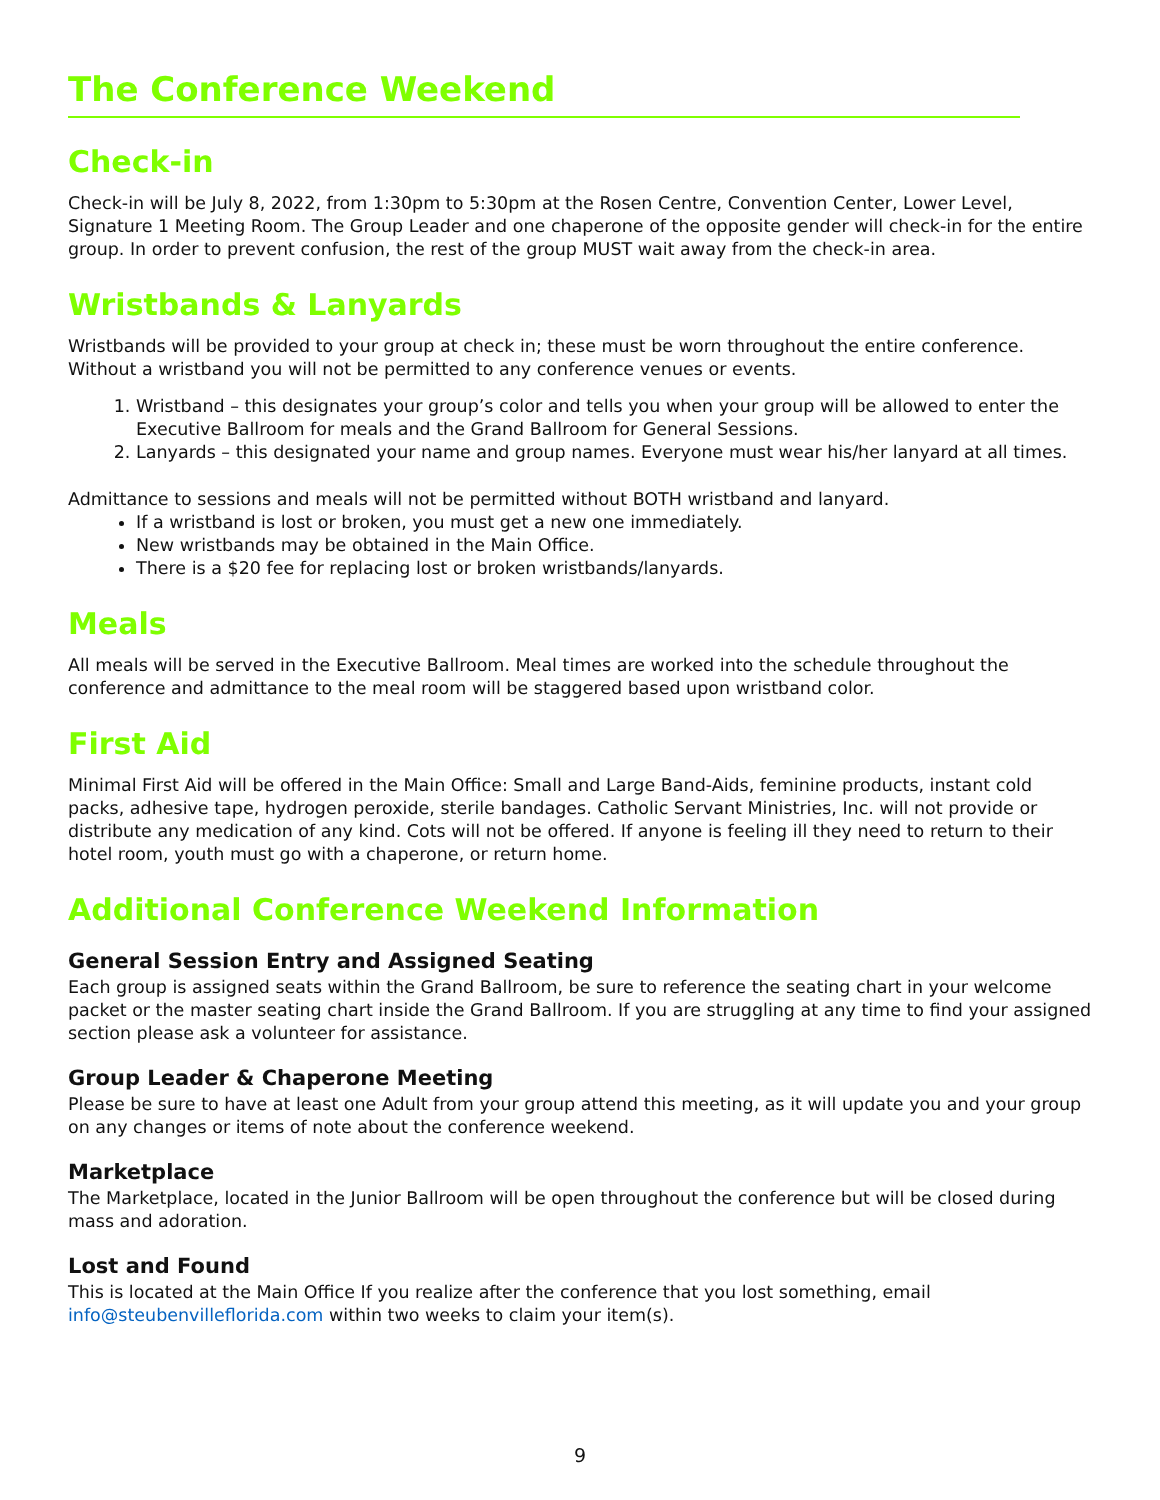The Conference Weekend
Check-in
Check-in will be July 8, 2022, from 1:30pm to 5:30pm at the Rosen Centre, Convention Center, Lower Level, Signature 1 Meeting Room. The Group Leader and one chaperone of the opposite gender will check-in for the entire group. In order to prevent confusion, the rest of the group MUST wait away from the check-in area.
Wristbands & Lanyards
Wristbands will be provided to your group at check in; these must be worn throughout the entire conference. Without a wristband you will not be permitted to any conference venues or events.
1. Wristband – this designates your group’s color and tells you when your group will be allowed to enter the Executive Ballroom for meals and the Grand Ballroom for General Sessions.
2. Lanyards – this designated your name and group names. Everyone must wear his/her lanyard at all times.
Admittance to sessions and meals will not be permitted without BOTH wristband and lanyard.
If a wristband is lost or broken, you must get a new one immediately.
New wristbands may be obtained in the Main Office.
There is a $20 fee for replacing lost or broken wristbands/lanyards.
Meals
All meals will be served in the Executive Ballroom. Meal times are worked into the schedule throughout the conference and admittance to the meal room will be staggered based upon wristband color.
First Aid
Minimal First Aid will be offered in the Main Office: Small and Large Band-Aids, feminine products, instant cold packs, adhesive tape, hydrogen peroxide, sterile bandages. Catholic Servant Ministries, Inc. will not provide or distribute any medication of any kind. Cots will not be offered. If anyone is feeling ill they need to return to their hotel room, youth must go with a chaperone, or return home.
Additional Conference Weekend Information
General Session Entry and Assigned Seating
Each group is assigned seats within the Grand Ballroom, be sure to reference the seating chart in your welcome packet or the master seating chart inside the Grand Ballroom. If you are struggling at any time to find your assigned section please ask a volunteer for assistance.
Group Leader & Chaperone Meeting
Please be sure to have at least one Adult from your group attend this meeting, as it will update you and your group on any changes or items of note about the conference weekend.
Marketplace
The Marketplace, located in the Junior Ballroom will be open throughout the conference but will be closed during mass and adoration.
Lost and Found
This is located at the Main Office If you realize after the conference that you lost something, email info@steubenvilleflorida.com within two weeks to claim your item(s).
9